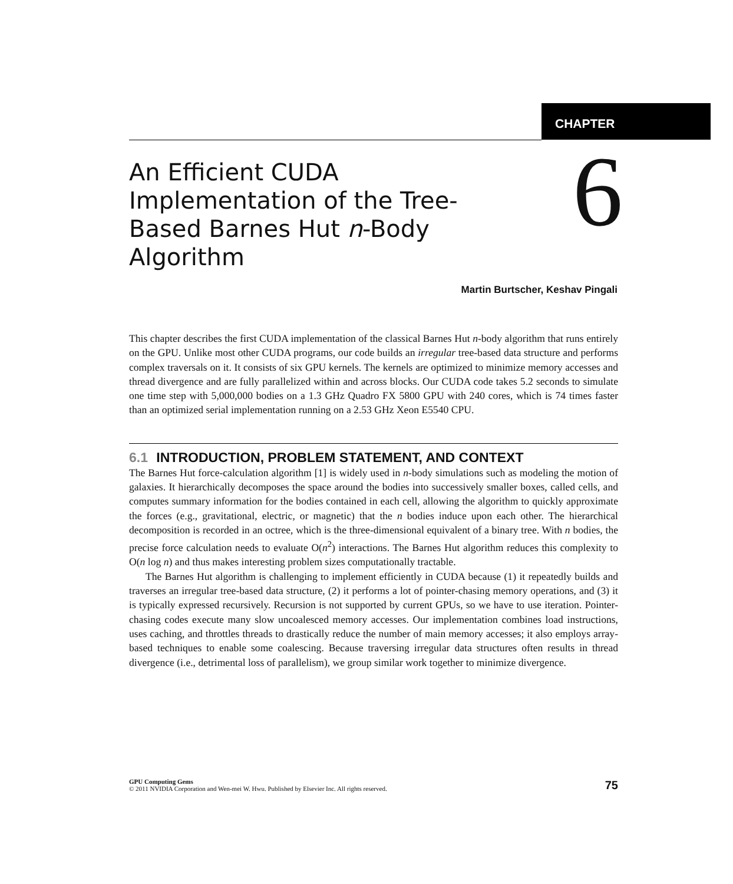CHAPTER
6
An Efficient CUDA Implementation of the Tree-Based Barnes Hut n-Body Algorithm
Martin Burtscher, Keshav Pingali
This chapter describes the first CUDA implementation of the classical Barnes Hut n-body algorithm that runs entirely on the GPU. Unlike most other CUDA programs, our code builds an irregular tree-based data structure and performs complex traversals on it. It consists of six GPU kernels. The kernels are optimized to minimize memory accesses and thread divergence and are fully parallelized within and across blocks. Our CUDA code takes 5.2 seconds to simulate one time step with 5,000,000 bodies on a 1.3 GHz Quadro FX 5800 GPU with 240 cores, which is 74 times faster than an optimized serial implementation running on a 2.53 GHz Xeon E5540 CPU.
6.1 INTRODUCTION, PROBLEM STATEMENT, AND CONTEXT
The Barnes Hut force-calculation algorithm [1] is widely used in n-body simulations such as modeling the motion of galaxies. It hierarchically decomposes the space around the bodies into successively smaller boxes, called cells, and computes summary information for the bodies contained in each cell, allowing the algorithm to quickly approximate the forces (e.g., gravitational, electric, or magnetic) that the n bodies induce upon each other. The hierarchical decomposition is recorded in an octree, which is the three-dimensional equivalent of a binary tree. With n bodies, the precise force calculation needs to evaluate O(n<sup>2</sup>) interactions. The Barnes Hut algorithm reduces this complexity to O(n log n) and thus makes interesting problem sizes computationally tractable.
The Barnes Hut algorithm is challenging to implement efficiently in CUDA because (1) it repeatedly builds and traverses an irregular tree-based data structure, (2) it performs a lot of pointer-chasing memory operations, and (3) it is typically expressed recursively. Recursion is not supported by current GPUs, so we have to use iteration. Pointer-chasing codes execute many slow uncoalesced memory accesses. Our implementation combines load instructions, uses caching, and throttles threads to drastically reduce the number of main memory accesses; it also employs array-based techniques to enable some coalescing. Because traversing irregular data structures often results in thread divergence (i.e., detrimental loss of parallelism), we group similar work together to minimize divergence.
GPU Computing Gems
© 2011 NVIDIA Corporation and Wen-mei W. Hwu. Published by Elsevier Inc. All rights reserved.
75